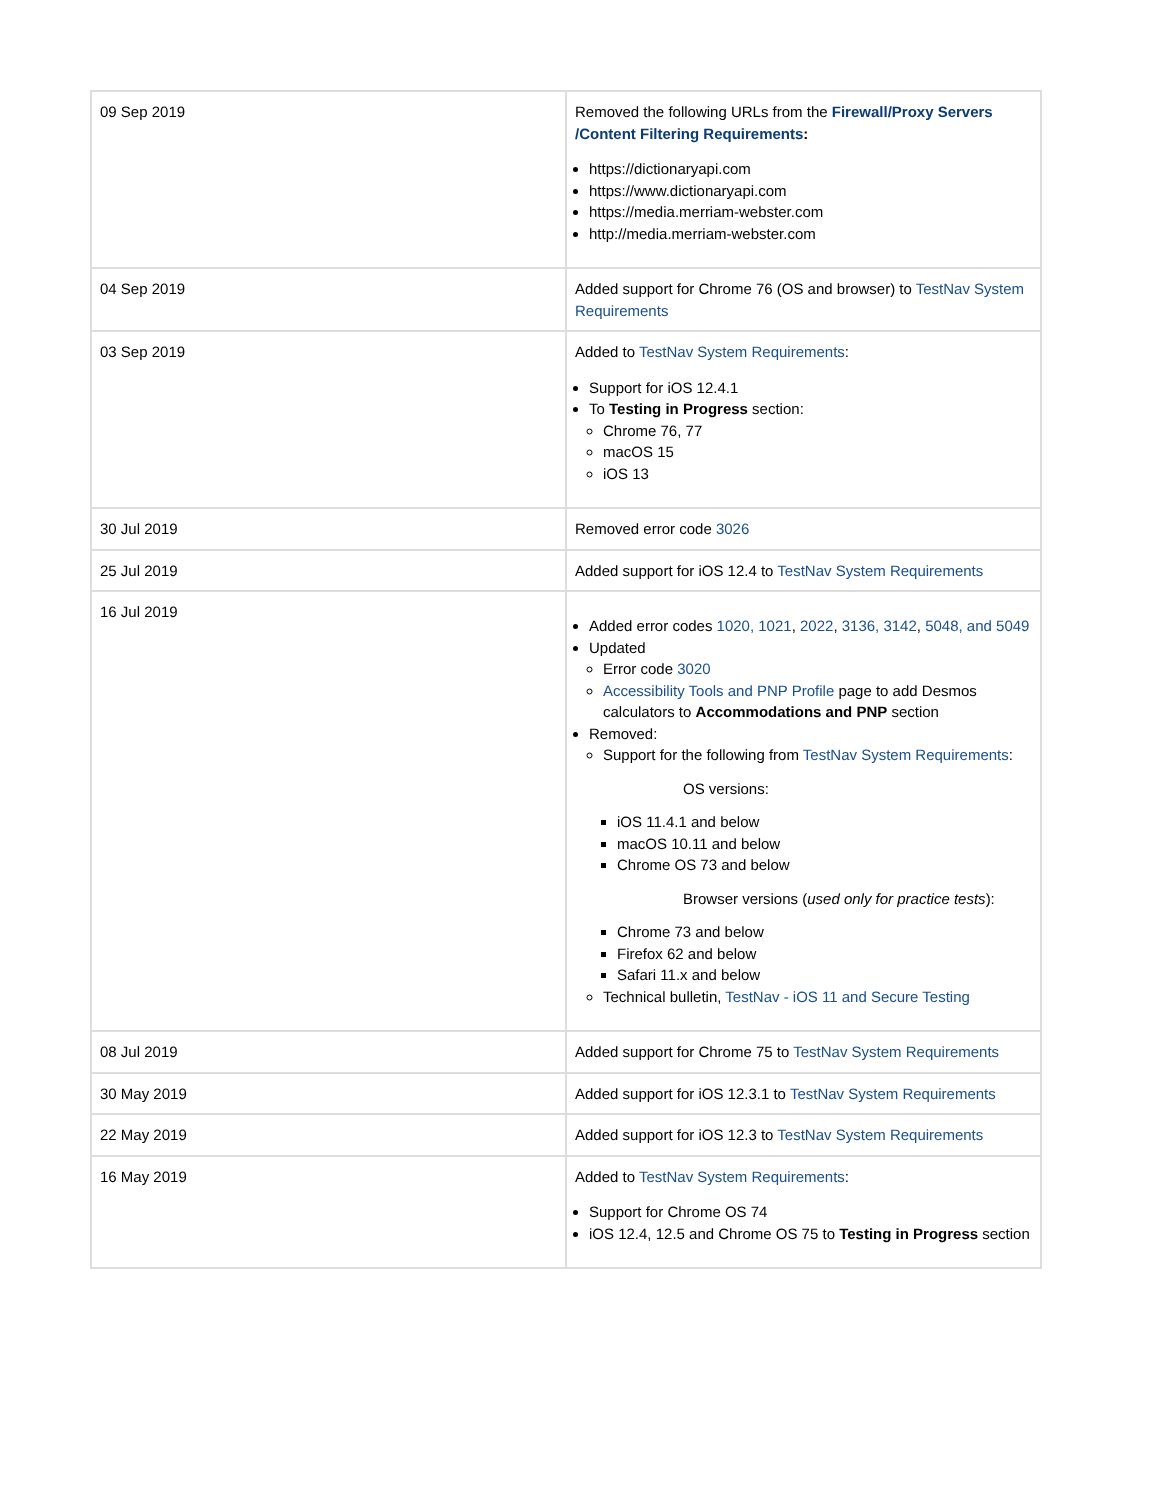| 09 Sep 2019 | Removed the following URLs from the Firewall/Proxy Servers /Content Filtering Requirements : https://dictionaryapi.com https://www.dictionaryapi.com https://media.merriam-webster.com http://media.merriam-webster.com |
| 04 Sep 2019 | Added support for Chrome 76 (OS and browser) to TestNav System Requirements |
| 03 Sep 2019 | Added to TestNav System Requirements : Support for iOS 12.4.1 To Testing in Progress section: Chrome 76, 77 macOS 15 iOS 13 |
| 30 Jul 2019 | Removed error code 3026 |
| 25 Jul 2019 | Added support for iOS 12.4 to TestNav System Requirements |
| 16 Jul 2019 | Added error codes 1020, 1021 , 2022 , 3136, 3142 , 5048, and 5049 Updated Error code 3020 Accessibility Tools and PNP Profile page to add Desmos calculators to Accommodations and PNP section Removed: Support for the following from TestNav System Requirements : OS versions: iOS 11.4.1 and below macOS 10.11 and below Chrome OS 73 and below Browser versions ( used only for practice tests ): Chrome 73 and below Firefox 62 and below Safari 11.x and below Technical bulletin, TestNav - iOS 11 and Secure Testing |
| 08 Jul 2019 | Added support for Chrome 75 to TestNav System Requirements |
| 30 May 2019 | Added support for iOS 12.3.1 to TestNav System Requirements |
| 22 May 2019 | Added support for iOS 12.3 to TestNav System Requirements |
| 16 May 2019 | Added to TestNav System Requirements : Support for Chrome OS 74 iOS 12.4, 12.5 and Chrome OS 75 to Testing in Progress section |